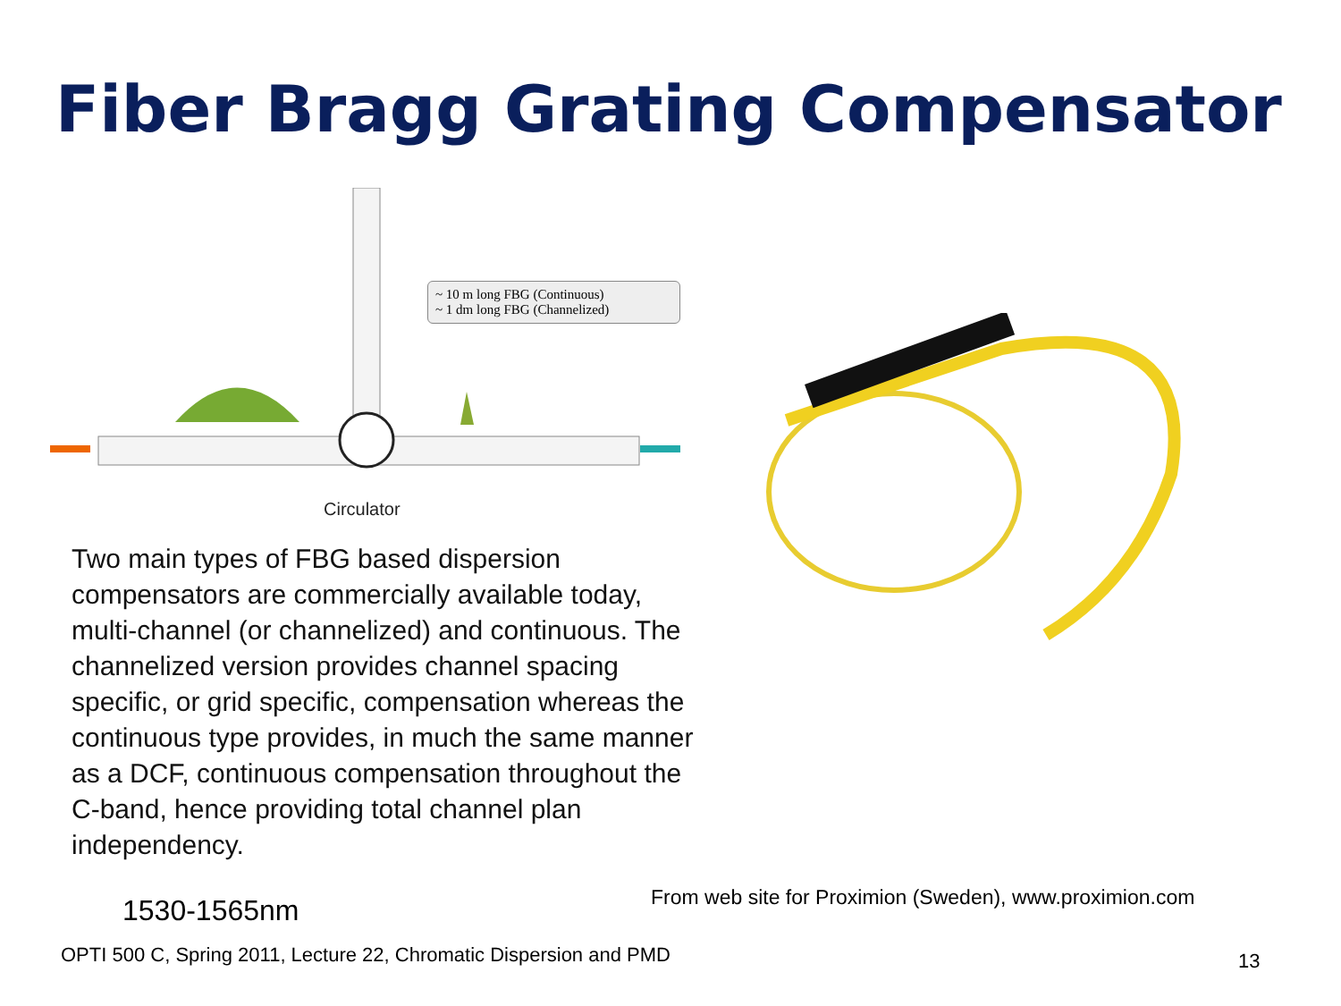Fiber Bragg Grating Compensator
~ 10 m long FBG (Continuous)
~ 1 dm long FBG (Channelized)
Circulator
Two main types of FBG based dispersion compensators are commercially available today, multi-channel (or channelized) and continuous. The channelized version provides channel spacing specific, or grid specific, compensation whereas the continuous type provides, in much the same manner as a DCF, continuous compensation throughout the C-band, hence providing total channel plan independency.
1530-1565nm
From web site for Proximion (Sweden), www.proximion.com
OPTI 500 C, Spring 2011, Lecture 22, Chromatic Dispersion and PMD
13